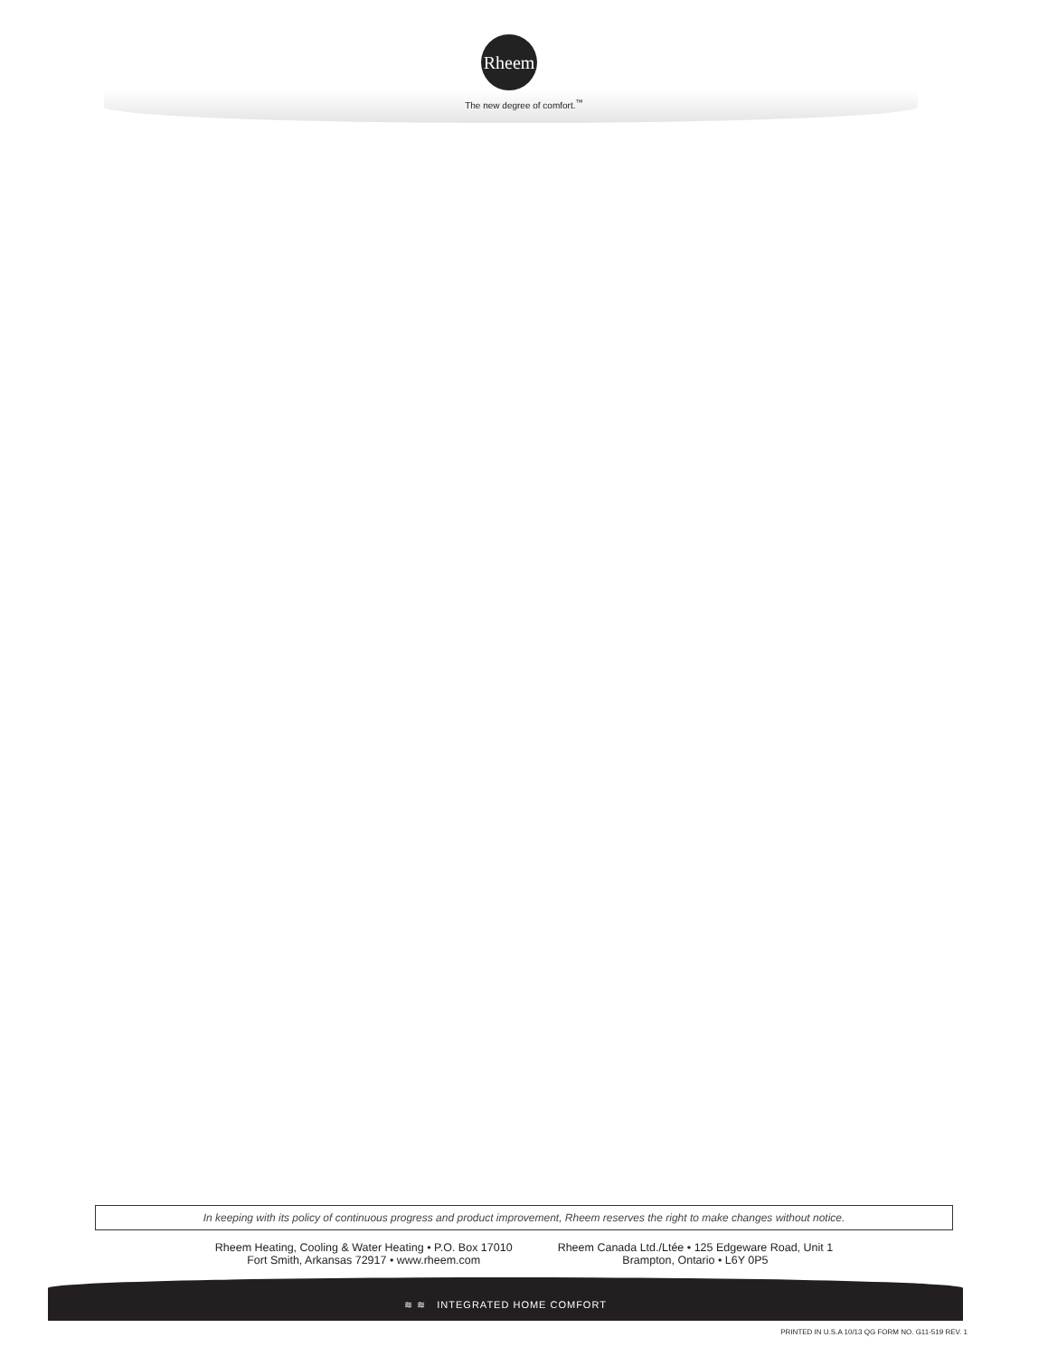Rheem
The new degree of comfort.<sup>™</sup>
In keeping with its policy of continuous progress and product improvement, Rheem reserves the right to make changes without notice.
Rheem Heating, Cooling & Water Heating • P.O. Box 17010
Fort Smith, Arkansas 72917 • www.rheem.com
Rheem Canada Ltd./Ltée • 125 Edgeware Road, Unit 1
Brampton, Ontario • L6Y 0P5
≋ ≋ INTEGRATED HOME COMFORT
PRINTED IN U.S.A 10/13 QG FORM NO. G11-519 REV. 1